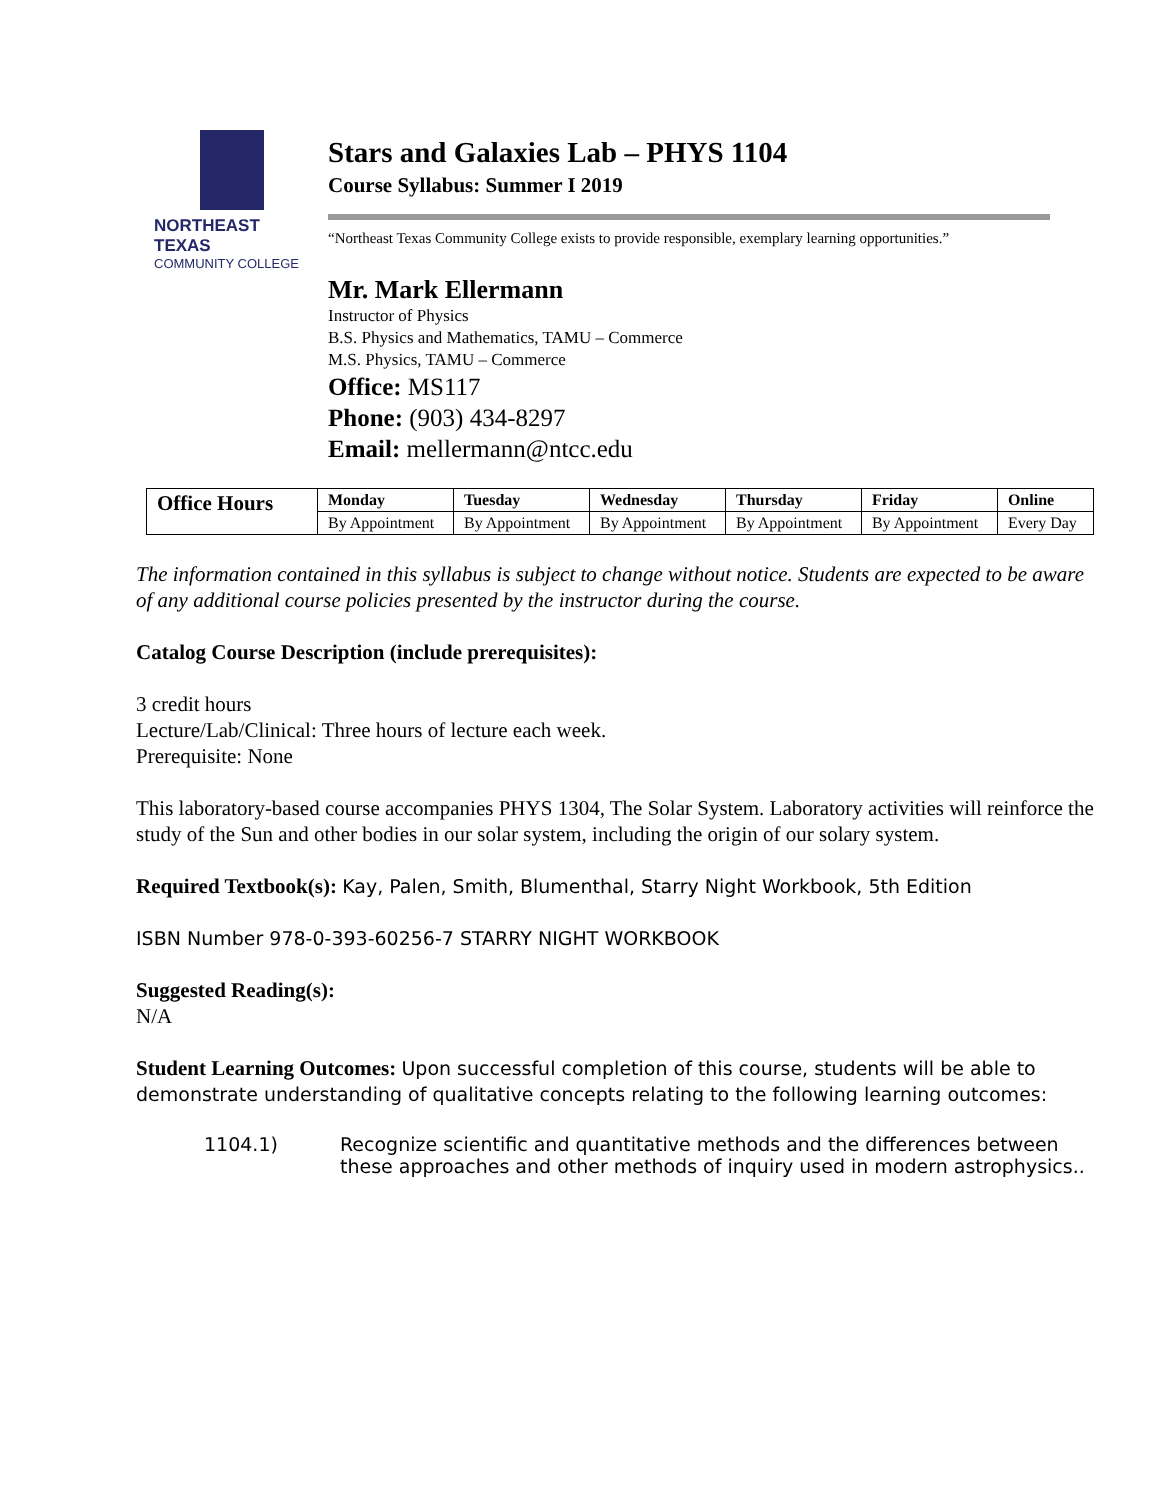NORTHEAST TEXAS
COMMUNITY COLLEGE
Stars and Galaxies Lab – PHYS 1104
Course Syllabus: Summer I 2019
“Northeast Texas Community College exists to provide responsible, exemplary learning opportunities.”
Mr. Mark Ellermann
Instructor of Physics
B.S. Physics and Mathematics, TAMU – Commerce
M.S. Physics, TAMU – Commerce
Office: MS117
Phone: (903) 434-8297
Email: mellermann@ntcc.edu
| Office Hours | Monday | Tuesday | Wednesday | Thursday | Friday | Online |
| | By Appointment | By Appointment | By Appointment | By Appointment | By Appointment | Every Day |
The information contained in this syllabus is subject to change without notice. Students are expected to be aware of any additional course policies presented by the instructor during the course.
Catalog Course Description (include prerequisites):
3 credit hours
Lecture/Lab/Clinical: Three hours of lecture each week.
Prerequisite: None
This laboratory-based course accompanies PHYS 1304, The Solar System. Laboratory activities will reinforce the study of the Sun and other bodies in our solar system, including the origin of our solary system.
Required Textbook(s): Kay, Palen, Smith, Blumenthal, Starry Night Workbook, 5th Edition
ISBN Number 978-0-393-60256-7 STARRY NIGHT WORKBOOK
Suggested Reading(s):
N/A
Student Learning Outcomes: Upon successful completion of this course, students will be able to demonstrate understanding of qualitative concepts relating to the following learning outcomes:
1104.1) Recognize scientific and quantitative methods and the differences between these approaches and other methods of inquiry used in modern astrophysics..